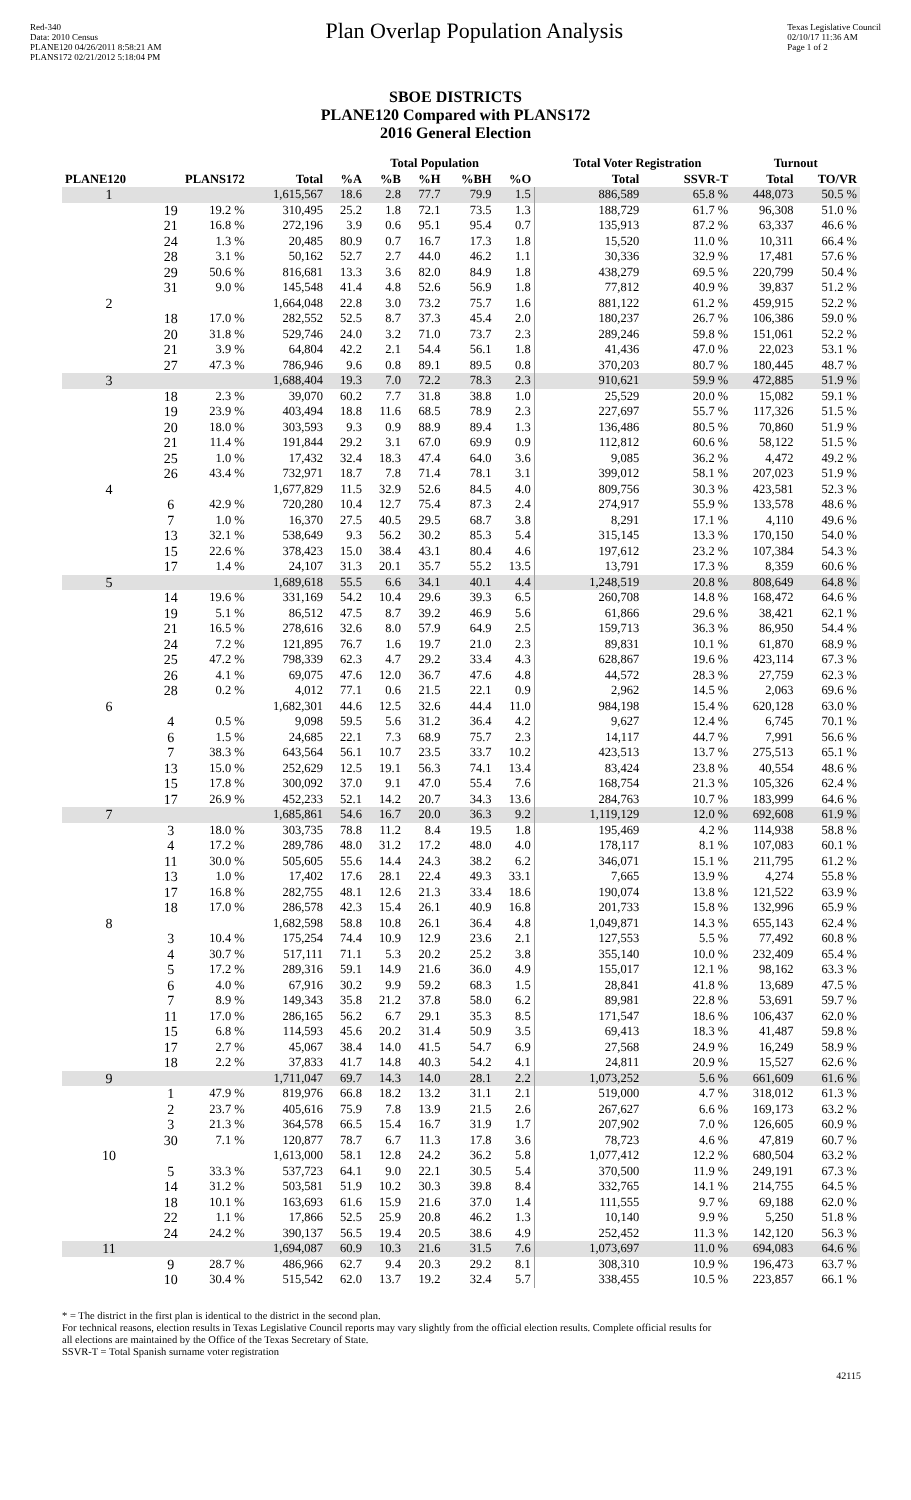Red-340
Data: 2010 Census
PLANE120 04/26/2011 8:58:21 AM
PLANS172 02/21/2012 5:18:04 PM
Plan Overlap Population Analysis
Texas Legislative Council
02/10/17 11:36 AM
Page 1 of 2
SBOE DISTRICTS
PLANE120 Compared with PLANS172
2016 General Election
| | | | | Total Population | | | | | | Total Voter Registration | | Turnout | |
| --- | --- | --- | --- | --- | --- | --- | --- | --- | --- | --- | --- | --- | --- |
| PLANE120 | PLANS172 | | Total | %A | %B | %H | %BH | %O | | Total | SSVR-T | Total | TO/VR |
| 1 | | | 1,615,567 | 18.6 | 2.8 | 77.7 | 79.9 | 1.5 | | 886,589 | 65.8 % | 448,073 | 50.5 % |
| | 19 | 19.2 % | 310,495 | 25.2 | 1.8 | 72.1 | 73.5 | 1.3 | | 188,729 | 61.7 % | 96,308 | 51.0 % |
| | 21 | 16.8 % | 272,196 | 3.9 | 0.6 | 95.1 | 95.4 | 0.7 | | 135,913 | 87.2 % | 63,337 | 46.6 % |
| | 24 | 1.3 % | 20,485 | 80.9 | 0.7 | 16.7 | 17.3 | 1.8 | | 15,520 | 11.0 % | 10,311 | 66.4 % |
| | 28 | 3.1 % | 50,162 | 52.7 | 2.7 | 44.0 | 46.2 | 1.1 | | 30,336 | 32.9 % | 17,481 | 57.6 % |
| | 29 | 50.6 % | 816,681 | 13.3 | 3.6 | 82.0 | 84.9 | 1.8 | | 438,279 | 69.5 % | 220,799 | 50.4 % |
| | 31 | 9.0 % | 145,548 | 41.4 | 4.8 | 52.6 | 56.9 | 1.8 | | 77,812 | 40.9 % | 39,837 | 51.2 % |
| 2 | | | 1,664,048 | 22.8 | 3.0 | 73.2 | 75.7 | 1.6 | | 881,122 | 61.2 % | 459,915 | 52.2 % |
| | 18 | 17.0 % | 282,552 | 52.5 | 8.7 | 37.3 | 45.4 | 2.0 | | 180,237 | 26.7 % | 106,386 | 59.0 % |
| | 20 | 31.8 % | 529,746 | 24.0 | 3.2 | 71.0 | 73.7 | 2.3 | | 289,246 | 59.8 % | 151,061 | 52.2 % |
| | 21 | 3.9 % | 64,804 | 42.2 | 2.1 | 54.4 | 56.1 | 1.8 | | 41,436 | 47.0 % | 22,023 | 53.1 % |
| | 27 | 47.3 % | 786,946 | 9.6 | 0.8 | 89.1 | 89.5 | 0.8 | | 370,203 | 80.7 % | 180,445 | 48.7 % |
| 3 | | | 1,688,404 | 19.3 | 7.0 | 72.2 | 78.3 | 2.3 | | 910,621 | 59.9 % | 472,885 | 51.9 % |
| | 18 | 2.3 % | 39,070 | 60.2 | 7.7 | 31.8 | 38.8 | 1.0 | | 25,529 | 20.0 % | 15,082 | 59.1 % |
| | 19 | 23.9 % | 403,494 | 18.8 | 11.6 | 68.5 | 78.9 | 2.3 | | 227,697 | 55.7 % | 117,326 | 51.5 % |
| | 20 | 18.0 % | 303,593 | 9.3 | 0.9 | 88.9 | 89.4 | 1.3 | | 136,486 | 80.5 % | 70,860 | 51.9 % |
| | 21 | 11.4 % | 191,844 | 29.2 | 3.1 | 67.0 | 69.9 | 0.9 | | 112,812 | 60.6 % | 58,122 | 51.5 % |
| | 25 | 1.0 % | 17,432 | 32.4 | 18.3 | 47.4 | 64.0 | 3.6 | | 9,085 | 36.2 % | 4,472 | 49.2 % |
| | 26 | 43.4 % | 732,971 | 18.7 | 7.8 | 71.4 | 78.1 | 3.1 | | 399,012 | 58.1 % | 207,023 | 51.9 % |
| 4 | | | 1,677,829 | 11.5 | 32.9 | 52.6 | 84.5 | 4.0 | | 809,756 | 30.3 % | 423,581 | 52.3 % |
| | 6 | 42.9 % | 720,280 | 10.4 | 12.7 | 75.4 | 87.3 | 2.4 | | 274,917 | 55.9 % | 133,578 | 48.6 % |
| | 7 | 1.0 % | 16,370 | 27.5 | 40.5 | 29.5 | 68.7 | 3.8 | | 8,291 | 17.1 % | 4,110 | 49.6 % |
| | 13 | 32.1 % | 538,649 | 9.3 | 56.2 | 30.2 | 85.3 | 5.4 | | 315,145 | 13.3 % | 170,150 | 54.0 % |
| | 15 | 22.6 % | 378,423 | 15.0 | 38.4 | 43.1 | 80.4 | 4.6 | | 197,612 | 23.2 % | 107,384 | 54.3 % |
| | 17 | 1.4 % | 24,107 | 31.3 | 20.1 | 35.7 | 55.2 | 13.5 | | 13,791 | 17.3 % | 8,359 | 60.6 % |
| 5 | | | 1,689,618 | 55.5 | 6.6 | 34.1 | 40.1 | 4.4 | | 1,248,519 | 20.8 % | 808,649 | 64.8 % |
| | 14 | 19.6 % | 331,169 | 54.2 | 10.4 | 29.6 | 39.3 | 6.5 | | 260,708 | 14.8 % | 168,472 | 64.6 % |
| | 19 | 5.1 % | 86,512 | 47.5 | 8.7 | 39.2 | 46.9 | 5.6 | | 61,866 | 29.6 % | 38,421 | 62.1 % |
| | 21 | 16.5 % | 278,616 | 32.6 | 8.0 | 57.9 | 64.9 | 2.5 | | 159,713 | 36.3 % | 86,950 | 54.4 % |
| | 24 | 7.2 % | 121,895 | 76.7 | 1.6 | 19.7 | 21.0 | 2.3 | | 89,831 | 10.1 % | 61,870 | 68.9 % |
| | 25 | 47.2 % | 798,339 | 62.3 | 4.7 | 29.2 | 33.4 | 4.3 | | 628,867 | 19.6 % | 423,114 | 67.3 % |
| | 26 | 4.1 % | 69,075 | 47.6 | 12.0 | 36.7 | 47.6 | 4.8 | | 44,572 | 28.3 % | 27,759 | 62.3 % |
| | 28 | 0.2 % | 4,012 | 77.1 | 0.6 | 21.5 | 22.1 | 0.9 | | 2,962 | 14.5 % | 2,063 | 69.6 % |
| 6 | | | 1,682,301 | 44.6 | 12.5 | 32.6 | 44.4 | 11.0 | | 984,198 | 15.4 % | 620,128 | 63.0 % |
| | 4 | 0.5 % | 9,098 | 59.5 | 5.6 | 31.2 | 36.4 | 4.2 | | 9,627 | 12.4 % | 6,745 | 70.1 % |
| | 6 | 1.5 % | 24,685 | 22.1 | 7.3 | 68.9 | 75.7 | 2.3 | | 14,117 | 44.7 % | 7,991 | 56.6 % |
| | 7 | 38.3 % | 643,564 | 56.1 | 10.7 | 23.5 | 33.7 | 10.2 | | 423,513 | 13.7 % | 275,513 | 65.1 % |
| | 13 | 15.0 % | 252,629 | 12.5 | 19.1 | 56.3 | 74.1 | 13.4 | | 83,424 | 23.8 % | 40,554 | 48.6 % |
| | 15 | 17.8 % | 300,092 | 37.0 | 9.1 | 47.0 | 55.4 | 7.6 | | 168,754 | 21.3 % | 105,326 | 62.4 % |
| | 17 | 26.9 % | 452,233 | 52.1 | 14.2 | 20.7 | 34.3 | 13.6 | | 284,763 | 10.7 % | 183,999 | 64.6 % |
| 7 | | | 1,685,861 | 54.6 | 16.7 | 20.0 | 36.3 | 9.2 | | 1,119,129 | 12.0 % | 692,608 | 61.9 % |
| | 3 | 18.0 % | 303,735 | 78.8 | 11.2 | 8.4 | 19.5 | 1.8 | | 195,469 | 4.2 % | 114,938 | 58.8 % |
| | 4 | 17.2 % | 289,786 | 48.0 | 31.2 | 17.2 | 48.0 | 4.0 | | 178,117 | 8.1 % | 107,083 | 60.1 % |
| | 11 | 30.0 % | 505,605 | 55.6 | 14.4 | 24.3 | 38.2 | 6.2 | | 346,071 | 15.1 % | 211,795 | 61.2 % |
| | 13 | 1.0 % | 17,402 | 17.6 | 28.1 | 22.4 | 49.3 | 33.1 | | 7,665 | 13.9 % | 4,274 | 55.8 % |
| | 17 | 16.8 % | 282,755 | 48.1 | 12.6 | 21.3 | 33.4 | 18.6 | | 190,074 | 13.8 % | 121,522 | 63.9 % |
| | 18 | 17.0 % | 286,578 | 42.3 | 15.4 | 26.1 | 40.9 | 16.8 | | 201,733 | 15.8 % | 132,996 | 65.9 % |
| 8 | | | 1,682,598 | 58.8 | 10.8 | 26.1 | 36.4 | 4.8 | | 1,049,871 | 14.3 % | 655,143 | 62.4 % |
| | 3 | 10.4 % | 175,254 | 74.4 | 10.9 | 12.9 | 23.6 | 2.1 | | 127,553 | 5.5 % | 77,492 | 60.8 % |
| | 4 | 30.7 % | 517,111 | 71.1 | 5.3 | 20.2 | 25.2 | 3.8 | | 355,140 | 10.0 % | 232,409 | 65.4 % |
| | 5 | 17.2 % | 289,316 | 59.1 | 14.9 | 21.6 | 36.0 | 4.9 | | 155,017 | 12.1 % | 98,162 | 63.3 % |
| | 6 | 4.0 % | 67,916 | 30.2 | 9.9 | 59.2 | 68.3 | 1.5 | | 28,841 | 41.8 % | 13,689 | 47.5 % |
| | 7 | 8.9 % | 149,343 | 35.8 | 21.2 | 37.8 | 58.0 | 6.2 | | 89,981 | 22.8 % | 53,691 | 59.7 % |
| | 11 | 17.0 % | 286,165 | 56.2 | 6.7 | 29.1 | 35.3 | 8.5 | | 171,547 | 18.6 % | 106,437 | 62.0 % |
| | 15 | 6.8 % | 114,593 | 45.6 | 20.2 | 31.4 | 50.9 | 3.5 | | 69,413 | 18.3 % | 41,487 | 59.8 % |
| | 17 | 2.7 % | 45,067 | 38.4 | 14.0 | 41.5 | 54.7 | 6.9 | | 27,568 | 24.9 % | 16,249 | 58.9 % |
| | 18 | 2.2 % | 37,833 | 41.7 | 14.8 | 40.3 | 54.2 | 4.1 | | 24,811 | 20.9 % | 15,527 | 62.6 % |
| 9 | | | 1,711,047 | 69.7 | 14.3 | 14.0 | 28.1 | 2.2 | | 1,073,252 | 5.6 % | 661,609 | 61.6 % |
| | 1 | 47.9 % | 819,976 | 66.8 | 18.2 | 13.2 | 31.1 | 2.1 | | 519,000 | 4.7 % | 318,012 | 61.3 % |
| | 2 | 23.7 % | 405,616 | 75.9 | 7.8 | 13.9 | 21.5 | 2.6 | | 267,627 | 6.6 % | 169,173 | 63.2 % |
| | 3 | 21.3 % | 364,578 | 66.5 | 15.4 | 16.7 | 31.9 | 1.7 | | 207,902 | 7.0 % | 126,605 | 60.9 % |
| | 30 | 7.1 % | 120,877 | 78.7 | 6.7 | 11.3 | 17.8 | 3.6 | | 78,723 | 4.6 % | 47,819 | 60.7 % |
| 10 | | | 1,613,000 | 58.1 | 12.8 | 24.2 | 36.2 | 5.8 | | 1,077,412 | 12.2 % | 680,504 | 63.2 % |
| | 5 | 33.3 % | 537,723 | 64.1 | 9.0 | 22.1 | 30.5 | 5.4 | | 370,500 | 11.9 % | 249,191 | 67.3 % |
| | 14 | 31.2 % | 503,581 | 51.9 | 10.2 | 30.3 | 39.8 | 8.4 | | 332,765 | 14.1 % | 214,755 | 64.5 % |
| | 18 | 10.1 % | 163,693 | 61.6 | 15.9 | 21.6 | 37.0 | 1.4 | | 111,555 | 9.7 % | 69,188 | 62.0 % |
| | 22 | 1.1 % | 17,866 | 52.5 | 25.9 | 20.8 | 46.2 | 1.3 | | 10,140 | 9.9 % | 5,250 | 51.8 % |
| | 24 | 24.2 % | 390,137 | 56.5 | 19.4 | 20.5 | 38.6 | 4.9 | | 252,452 | 11.3 % | 142,120 | 56.3 % |
| 11 | | | 1,694,087 | 60.9 | 10.3 | 21.6 | 31.5 | 7.6 | | 1,073,697 | 11.0 % | 694,083 | 64.6 % |
| | 9 | 28.7 % | 486,966 | 62.7 | 9.4 | 20.3 | 29.2 | 8.1 | | 308,310 | 10.9 % | 196,473 | 63.7 % |
| | 10 | 30.4 % | 515,542 | 62.0 | 13.7 | 19.2 | 32.4 | 5.7 | | 338,455 | 10.5 % | 223,857 | 66.1 % |
* = The district in the first plan is identical to the district in the second plan.
For technical reasons, election results in Texas Legislative Council reports may vary slightly from the official election results. Complete official results for
all elections are maintained by the Office of the Texas Secretary of State.
SSVR-T = Total Spanish surname voter registration
42115